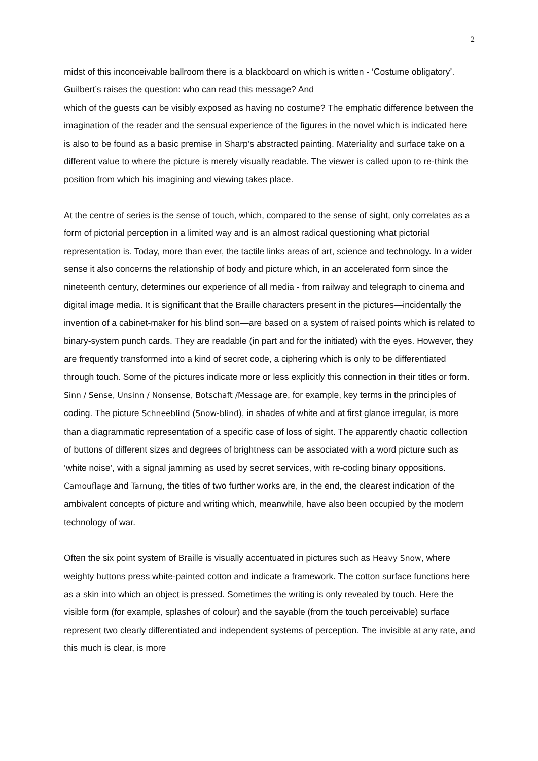2
midst of this inconceivable ballroom there is a blackboard on which is written - ‘Costume obligatory’. Guilbert’s raises the question: who can read this message? And
which of the guests can be visibly exposed as having no costume? The emphatic difference between the imagination of the reader and the sensual experience of the figures in the novel which is indicated here is also to be found as a basic premise in Sharp’s abstracted painting. Materiality and surface take on a different value to where the picture is merely visually readable. The viewer is called upon to re-think the position from which his imagining and viewing takes place.
At the centre of series is the sense of touch, which, compared to the sense of sight, only correlates as a form of pictorial perception in a limited way and is an almost radical questioning what pictorial representation is. Today, more than ever, the tactile links areas of art, science and technology. In a wider sense it also concerns the relationship of body and picture which, in an accelerated form since the nineteenth century, determines our experience of all media - from railway and telegraph to cinema and digital image media. It is significant that the Braille characters present in the pictures—incidentally the invention of a cabinet-maker for his blind son—are based on a system of raised points which is related to binary-system punch cards. They are readable (in part and for the initiated) with the eyes. However, they are frequently transformed into a kind of secret code, a ciphering which is only to be differentiated through touch. Some of the pictures indicate more or less explicitly this connection in their titles or form. Sinn / Sense, Unsinn / Nonsense, Botschaft /Message are, for example, key terms in the principles of coding. The picture Schneeblind (Snow-blind), in shades of white and at first glance irregular, is more than a diagrammatic representation of a specific case of loss of sight. The apparently chaotic collection of buttons of different sizes and degrees of brightness can be associated with a word picture such as ‘white noise’, with a signal jamming as used by secret services, with re-coding binary oppositions. Camouflage and Tarnung, the titles of two further works are, in the end, the clearest indication of the ambivalent concepts of picture and writing which, meanwhile, have also been occupied by the modern technology of war.
Often the six point system of Braille is visually accentuated in pictures such as Heavy Snow, where weighty buttons press white-painted cotton and indicate a framework. The cotton surface functions here as a skin into which an object is pressed. Sometimes the writing is only revealed by touch. Here the visible form (for example, splashes of colour) and the sayable (from the touch perceivable) surface represent two clearly differentiated and independent systems of perception. The invisible at any rate, and this much is clear, is more